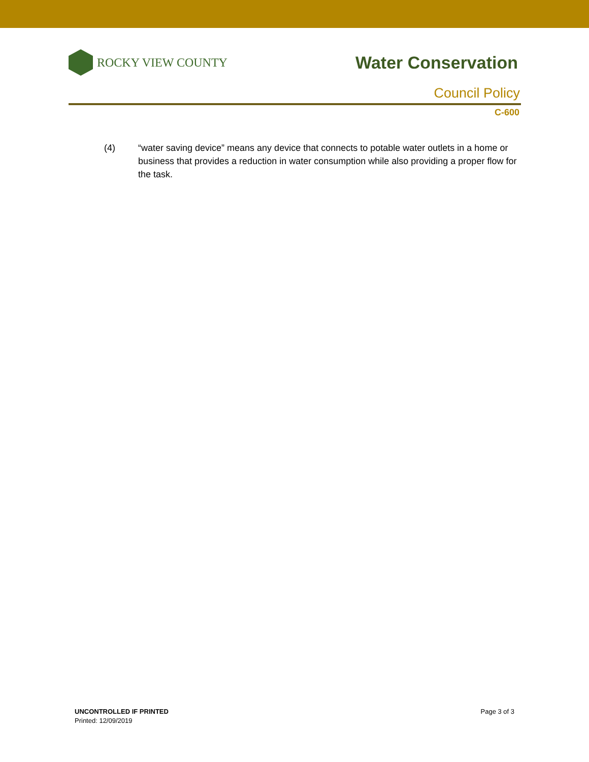ROCKY VIEW COUNTY
Water Conservation
Council Policy
C-600
(4) “water saving device” means any device that connects to potable water outlets in a home or business that provides a reduction in water consumption while also providing a proper flow for the task.
UNCONTROLLED IF PRINTED
Printed: 12/09/2019
Page 3 of 3